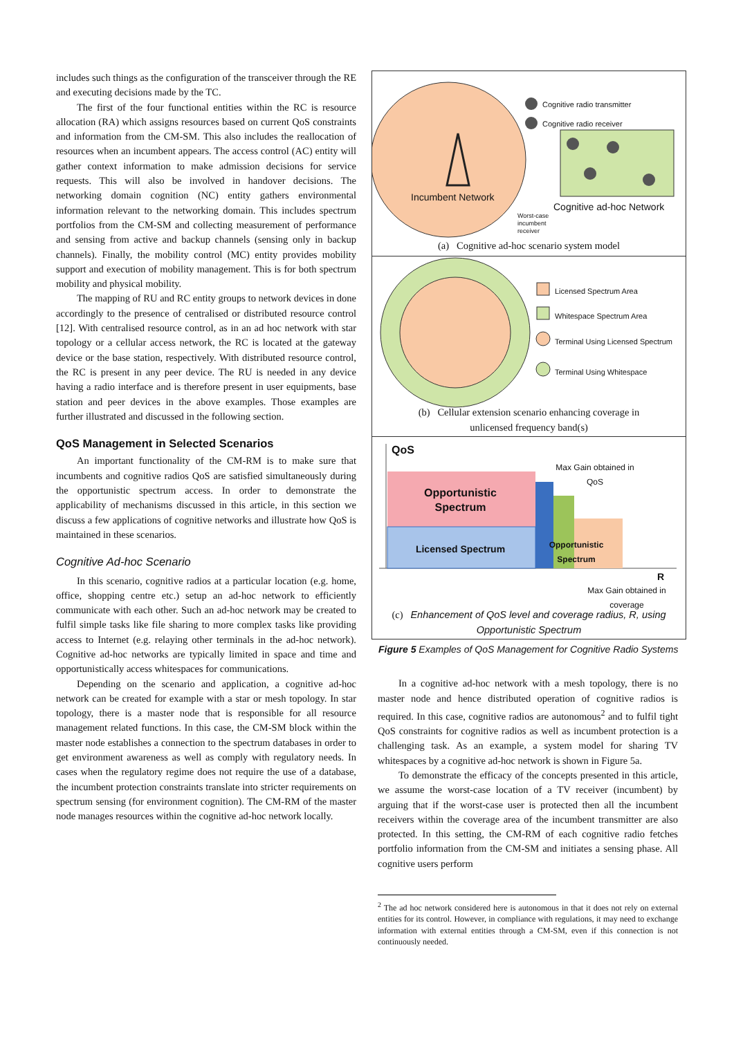includes such things as the configuration of the transceiver through the RE and executing decisions made by the TC.
The first of the four functional entities within the RC is resource allocation (RA) which assigns resources based on current QoS constraints and information from the CM-SM. This also includes the reallocation of resources when an incumbent appears. The access control (AC) entity will gather context information to make admission decisions for service requests. This will also be involved in handover decisions. The networking domain cognition (NC) entity gathers environmental information relevant to the networking domain. This includes spectrum portfolios from the CM-SM and collecting measurement of performance and sensing from active and backup channels (sensing only in backup channels). Finally, the mobility control (MC) entity provides mobility support and execution of mobility management. This is for both spectrum mobility and physical mobility.
The mapping of RU and RC entity groups to network devices in done accordingly to the presence of centralised or distributed resource control [12]. With centralised resource control, as in an ad hoc network with star topology or a cellular access network, the RC is located at the gateway device or the base station, respectively. With distributed resource control, the RC is present in any peer device. The RU is needed in any device having a radio interface and is therefore present in user equipments, base station and peer devices in the above examples. Those examples are further illustrated and discussed in the following section.
QoS Management in Selected Scenarios
An important functionality of the CM-RM is to make sure that incumbents and cognitive radios QoS are satisfied simultaneously during the opportunistic spectrum access. In order to demonstrate the applicability of mechanisms discussed in this article, in this section we discuss a few applications of cognitive networks and illustrate how QoS is maintained in these scenarios.
Cognitive Ad-hoc Scenario
In this scenario, cognitive radios at a particular location (e.g. home, office, shopping centre etc.) setup an ad-hoc network to efficiently communicate with each other. Such an ad-hoc network may be created to fulfil simple tasks like file sharing to more complex tasks like providing access to Internet (e.g. relaying other terminals in the ad-hoc network). Cognitive ad-hoc networks are typically limited in space and time and opportunistically access whitespaces for communications.
Depending on the scenario and application, a cognitive ad-hoc network can be created for example with a star or mesh topology. In star topology, there is a master node that is responsible for all resource management related functions. In this case, the CM-SM block within the master node establishes a connection to the spectrum databases in order to get environment awareness as well as comply with regulatory needs. In cases when the regulatory regime does not require the use of a database, the incumbent protection constraints translate into stricter requirements on spectrum sensing (for environment cognition). The CM-RM of the master node manages resources within the cognitive ad-hoc network locally.
Cognitive radio transmitter
Cognitive radio receiver
Incumbent Network
Cognitive ad-hoc Network
Worst-case
incumbent
receiver
(a) Cognitive ad-hoc scenario system model
Licensed Spectrum Area
Whitespace Spectrum Area
Terminal Using Licensed Spectrum
Terminal Using Whitespace
(b) Cellular extension scenario enhancing coverage in
unlicensed frequency band(s)
QoS
Max Gain obtained in QoS
Opportunistic Spectrum
Licensed Spectrum
Opportunistic Spectrum
R
Max Gain obtained in coverage
(c) Enhancement of QoS level and coverage radius, R, using Opportunistic Spectrum
Figure 5 Examples of QoS Management for Cognitive Radio Systems
In a cognitive ad-hoc network with a mesh topology, there is no master node and hence distributed operation of cognitive radios is required. In this case, cognitive radios are autonomous<sup>2</sup> and to fulfil tight QoS constraints for cognitive radios as well as incumbent protection is a challenging task. As an example, a system model for sharing TV whitespaces by a cognitive ad-hoc network is shown in Figure 5a.
To demonstrate the efficacy of the concepts presented in this article, we assume the worst-case location of a TV receiver (incumbent) by arguing that if the worst-case user is protected then all the incumbent receivers within the coverage area of the incumbent transmitter are also protected. In this setting, the CM-RM of each cognitive radio fetches portfolio information from the CM-SM and initiates a sensing phase. All cognitive users perform
<sup>2</sup> The ad hoc network considered here is autonomous in that it does not rely on external entities for its control. However, in compliance with regulations, it may need to exchange information with external entities through a CM-SM, even if this connection is not continuously needed.